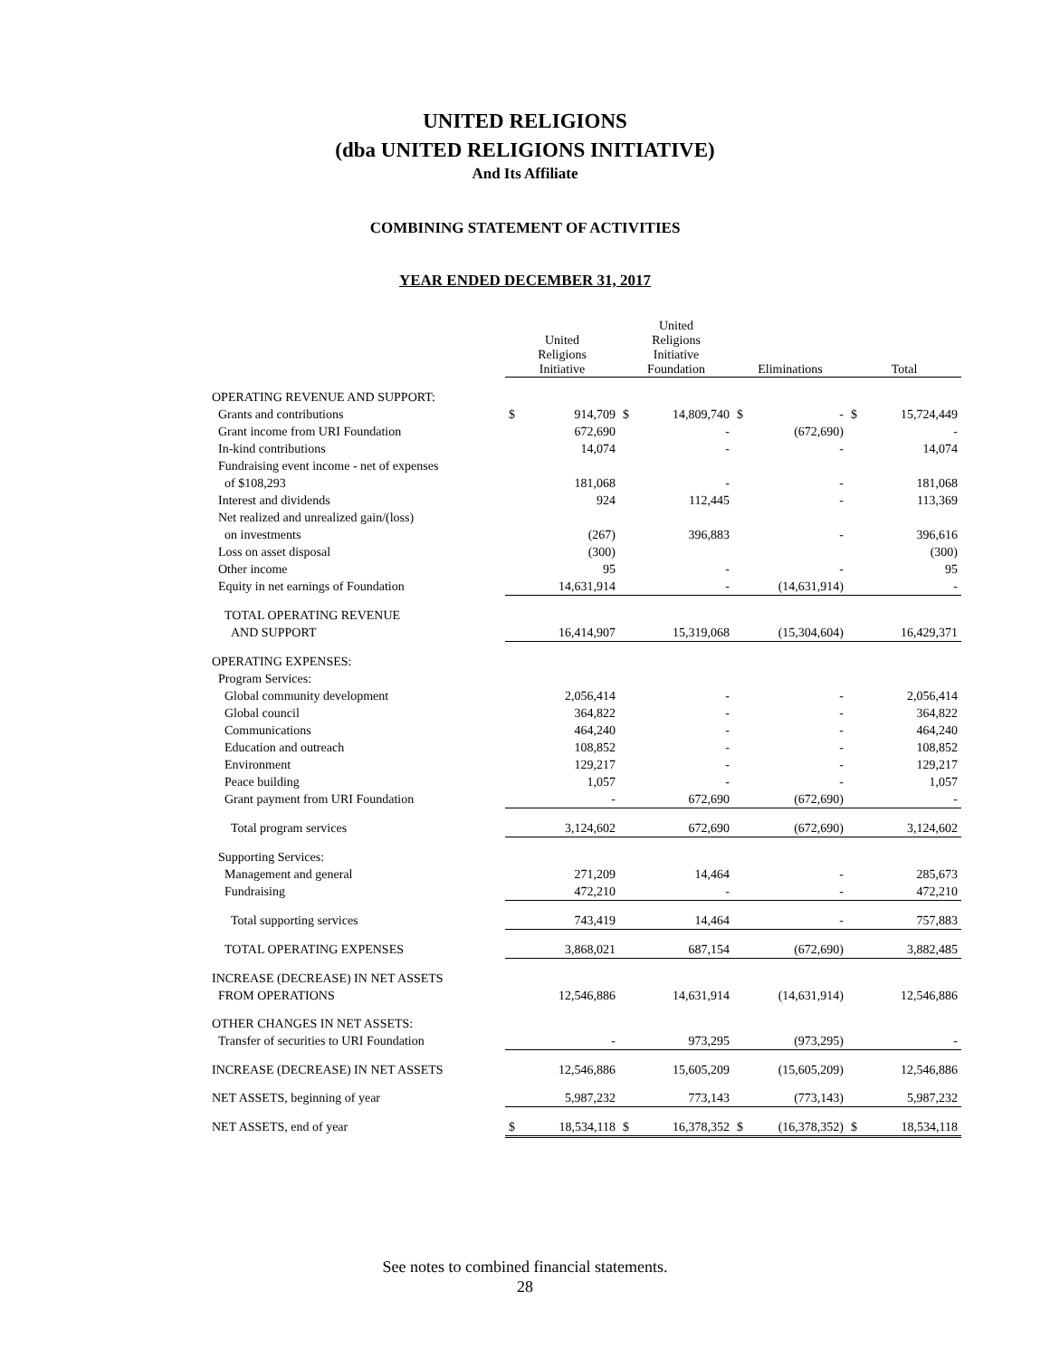UNITED RELIGIONS
(dba UNITED RELIGIONS INITIATIVE)
And Its Affiliate
COMBINING STATEMENT OF ACTIVITIES
YEAR ENDED DECEMBER 31, 2017
| | United Religions Initiative | | United Religions Initiative Foundation | | Eliminations | | Total | |
| --- | --- | --- | --- | --- | --- | --- | --- | --- |
| OPERATING REVENUE AND SUPPORT: | | | | | | | | |
| Grants and contributions | $ | 914,709 | $ | 14,809,740 | $ | - | $ | 15,724,449 |
| Grant income from URI Foundation | | 672,690 | | - | | (672,690) | | - |
| In-kind contributions | | 14,074 | | - | | - | | 14,074 |
| Fundraising event income - net of expenses | | | | | | | | |
| of $108,293 | | 181,068 | | - | | - | | 181,068 |
| Interest and dividends | | 924 | | 112,445 | | - | | 113,369 |
| Net realized and unrealized gain/(loss) | | | | | | | | |
| on investments | | (267) | | 396,883 | | - | | 396,616 |
| Loss on asset disposal | | (300) | | | | | | (300) |
| Other income | | 95 | | - | | - | | 95 |
| Equity in net earnings of Foundation | | 14,631,914 | | - | | (14,631,914) | | - |
| TOTAL OPERATING REVENUE | | | | | | | | |
| AND SUPPORT | | 16,414,907 | | 15,319,068 | | (15,304,604) | | 16,429,371 |
| OPERATING EXPENSES: | | | | | | | | |
| Program Services: | | | | | | | | |
| Global community development | | 2,056,414 | | - | | - | | 2,056,414 |
| Global council | | 364,822 | | - | | - | | 364,822 |
| Communications | | 464,240 | | - | | - | | 464,240 |
| Education and outreach | | 108,852 | | - | | - | | 108,852 |
| Environment | | 129,217 | | - | | - | | 129,217 |
| Peace building | | 1,057 | | - | | - | | 1,057 |
| Grant payment from URI Foundation | | - | | 672,690 | | (672,690) | | - |
| Total program services | | 3,124,602 | | 672,690 | | (672,690) | | 3,124,602 |
| Supporting Services: | | | | | | | | |
| Management and general | | 271,209 | | 14,464 | | - | | 285,673 |
| Fundraising | | 472,210 | | - | | - | | 472,210 |
| Total supporting services | | 743,419 | | 14,464 | | - | | 757,883 |
| TOTAL OPERATING EXPENSES | | 3,868,021 | | 687,154 | | (672,690) | | 3,882,485 |
| INCREASE (DECREASE) IN NET ASSETS | | | | | | | | |
| FROM OPERATIONS | | 12,546,886 | | 14,631,914 | | (14,631,914) | | 12,546,886 |
| OTHER CHANGES IN NET ASSETS: | | | | | | | | |
| Transfer of securities to URI Foundation | | - | | 973,295 | | (973,295) | | - |
| INCREASE (DECREASE) IN NET ASSETS | | 12,546,886 | | 15,605,209 | | (15,605,209) | | 12,546,886 |
| NET ASSETS, beginning of year | | 5,987,232 | | 773,143 | | (773,143) | | 5,987,232 |
| NET ASSETS, end of year | $ | 18,534,118 | $ | 16,378,352 | $ | (16,378,352) | $ | 18,534,118 |
See notes to combined financial statements.
28